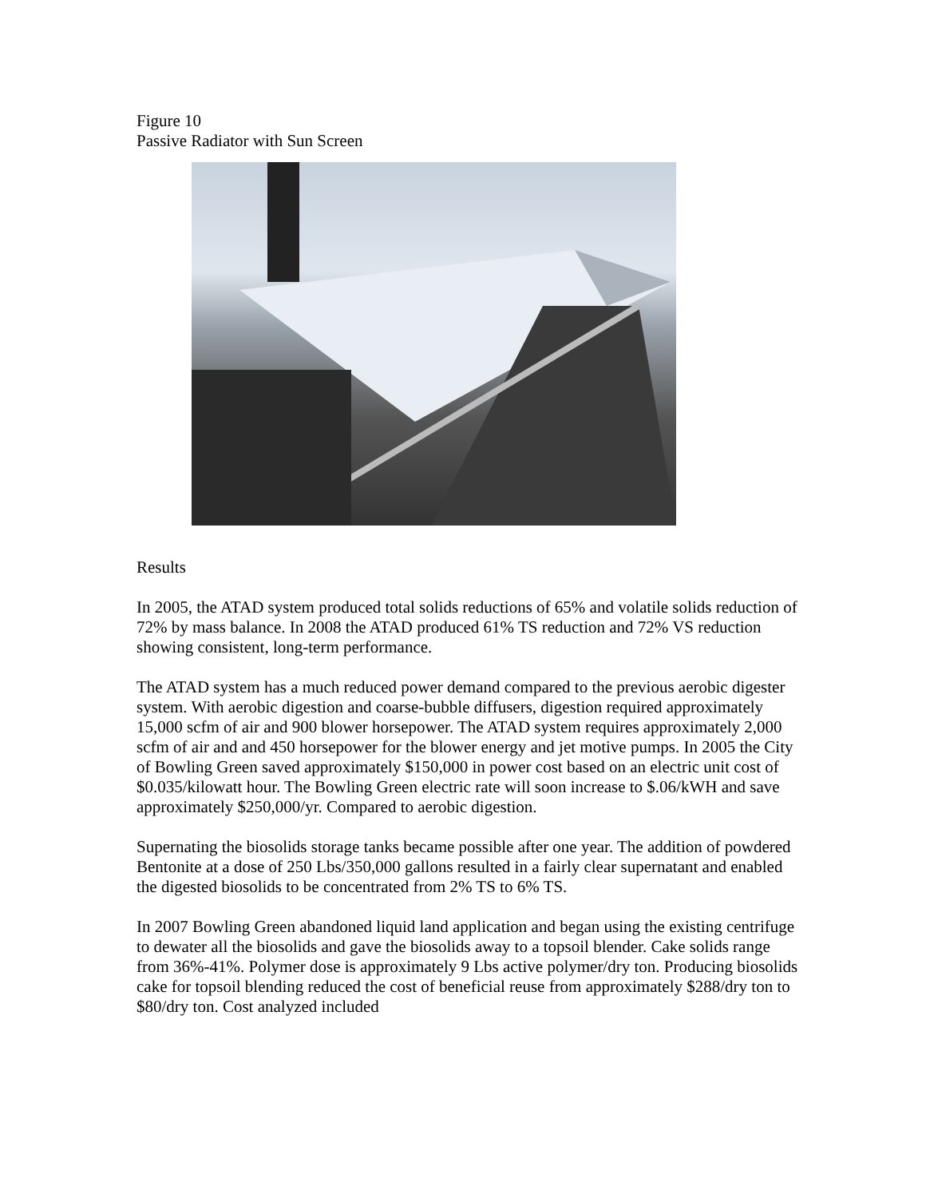Figure 10
Passive Radiator with Sun Screen
Results
In 2005, the ATAD system produced total solids reductions of 65% and volatile solids reduction of 72% by mass balance. In 2008 the ATAD produced 61% TS reduction and 72% VS reduction showing consistent, long-term performance.
The ATAD system has a much reduced power demand compared to the previous aerobic digester system. With aerobic digestion and coarse-bubble diffusers, digestion required approximately 15,000 scfm of air and 900 blower horsepower. The ATAD system requires approximately 2,000 scfm of air and and 450 horsepower for the blower energy and jet motive pumps. In 2005 the City of Bowling Green saved approximately $150,000 in power cost based on an electric unit cost of $0.035/kilowatt hour. The Bowling Green electric rate will soon increase to $.06/kWH and save approximately $250,000/yr. Compared to aerobic digestion.
Supernating the biosolids storage tanks became possible after one year. The addition of powdered Bentonite at a dose of 250 Lbs/350,000 gallons resulted in a fairly clear supernatant and enabled the digested biosolids to be concentrated from 2% TS to 6% TS.
In 2007 Bowling Green abandoned liquid land application and began using the existing centrifuge to dewater all the biosolids and gave the biosolids away to a topsoil blender. Cake solids range from 36%-41%. Polymer dose is approximately 9 Lbs active polymer/dry ton. Producing biosolids cake for topsoil blending reduced the cost of beneficial reuse from approximately $288/dry ton to $80/dry ton. Cost analyzed included